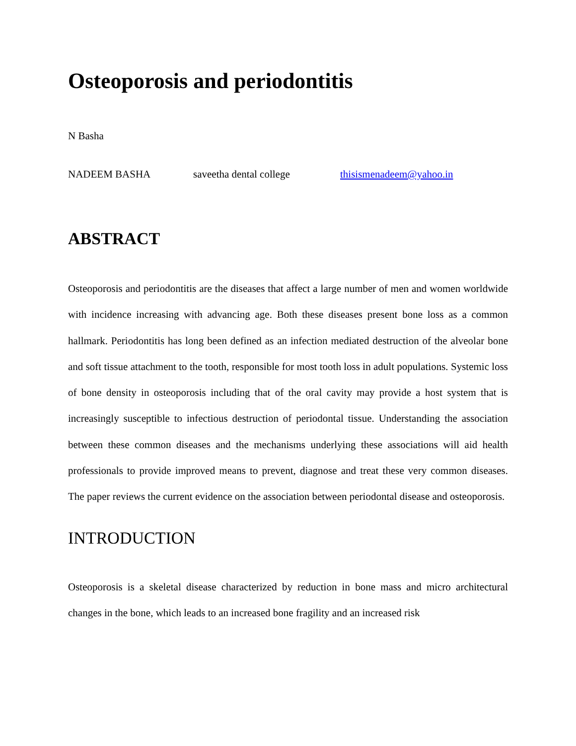Osteoporosis and periodontitis
N Basha
NADEEM BASHA saveetha dental college thisismenadeem@yahoo.in
ABSTRACT
Osteoporosis and periodontitis are the diseases that affect a large number of men and women worldwide with incidence increasing with advancing age. Both these diseases present bone loss as a common hallmark. Periodontitis has long been defined as an infection mediated destruction of the alveolar bone and soft tissue attachment to the tooth, responsible for most tooth loss in adult populations. Systemic loss of bone density in osteoporosis including that of the oral cavity may provide a host system that is increasingly susceptible to infectious destruction of periodontal tissue. Understanding the association between these common diseases and the mechanisms underlying these associations will aid health professionals to provide improved means to prevent, diagnose and treat these very common diseases. The paper reviews the current evidence on the association between periodontal disease and osteoporosis.
INTRODUCTION
Osteoporosis is a skeletal disease characterized by reduction in bone mass and micro architectural changes in the bone, which leads to an increased bone fragility and an increased risk